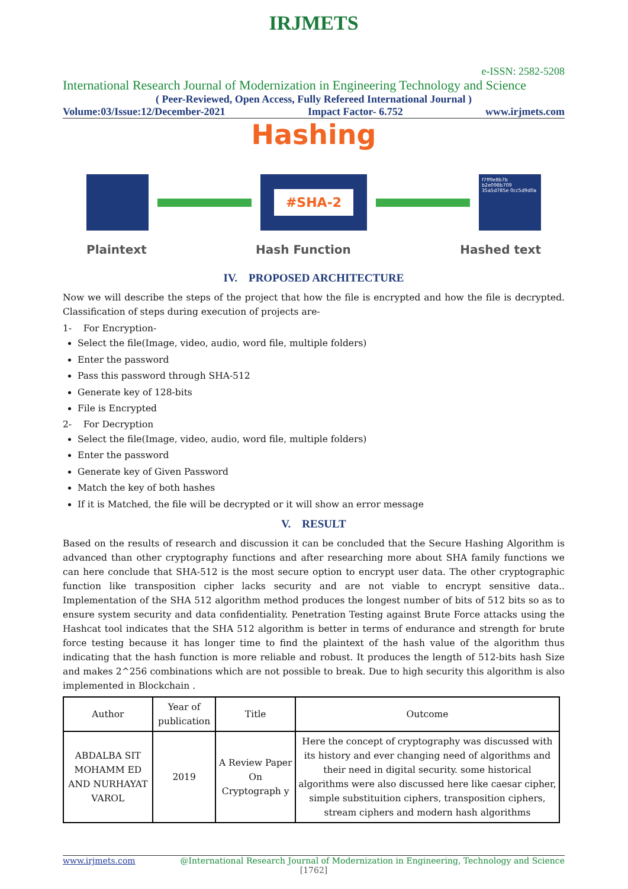IRJMETS
e-ISSN: 2582-5208
International Research Journal of Modernization in Engineering Technology and Science
( Peer-Reviewed, Open Access, Fully Refereed International Journal )
Volume:03/Issue:12/December-2021 Impact Factor- 6.752 www.irjmets.com
Hashing
#SHA-2
f7ff9e8b7b b2e098b709 35a5d785e 0cc5d9d0a
Plaintext Hash Function Hashed text
IV. PROPOSED ARCHITECTURE
Now we will describe the steps of the project that how the file is encrypted and how the file is decrypted. Classification of steps during execution of projects are-
1- For Encryption-
Select the file(Image, video, audio, word file, multiple folders)
Enter the password
Pass this password through SHA-512
Generate key of 128-bits
File is Encrypted
2- For Decryption
Select the file(Image, video, audio, word file, multiple folders)
Enter the password
Generate key of Given Password
Match the key of both hashes
If it is Matched, the file will be decrypted or it will show an error message
V. RESULT
Based on the results of research and discussion it can be concluded that the Secure Hashing Algorithm is advanced than other cryptography functions and after researching more about SHA family functions we can here conclude that SHA-512 is the most secure option to encrypt user data. The other cryptographic function like transposition cipher lacks security and are not viable to encrypt sensitive data.. Implementation of the SHA 512 algorithm method produces the longest number of bits of 512 bits so as to ensure system security and data confidentiality. Penetration Testing against Brute Force attacks using the Hashcat tool indicates that the SHA 512 algorithm is better in terms of endurance and strength for brute force testing because it has longer time to find the plaintext of the hash value of the algorithm thus indicating that the hash function is more reliable and robust. It produces the length of 512-bits hash Size and makes 2^256 combinations which are not possible to break. Due to high security this algorithm is also implemented in Blockchain .
| Author | Year of publication | Title | Outcome |
| --- | --- | --- | --- |
| ABDALBA SIT MOHAMM ED AND NURHAYAT VAROL | 2019 | A Review Paper On Cryptograph y | Here the concept of cryptography was discussed with its history and ever changing need of algorithms and their need in digital security. some historical algorithms were also discussed here like caesar cipher, simple substituition ciphers, transposition ciphers, stream ciphers and modern hash algorithms |
www.irjmets.com @International Research Journal of Modernization in Engineering, Technology and Science
[1762]